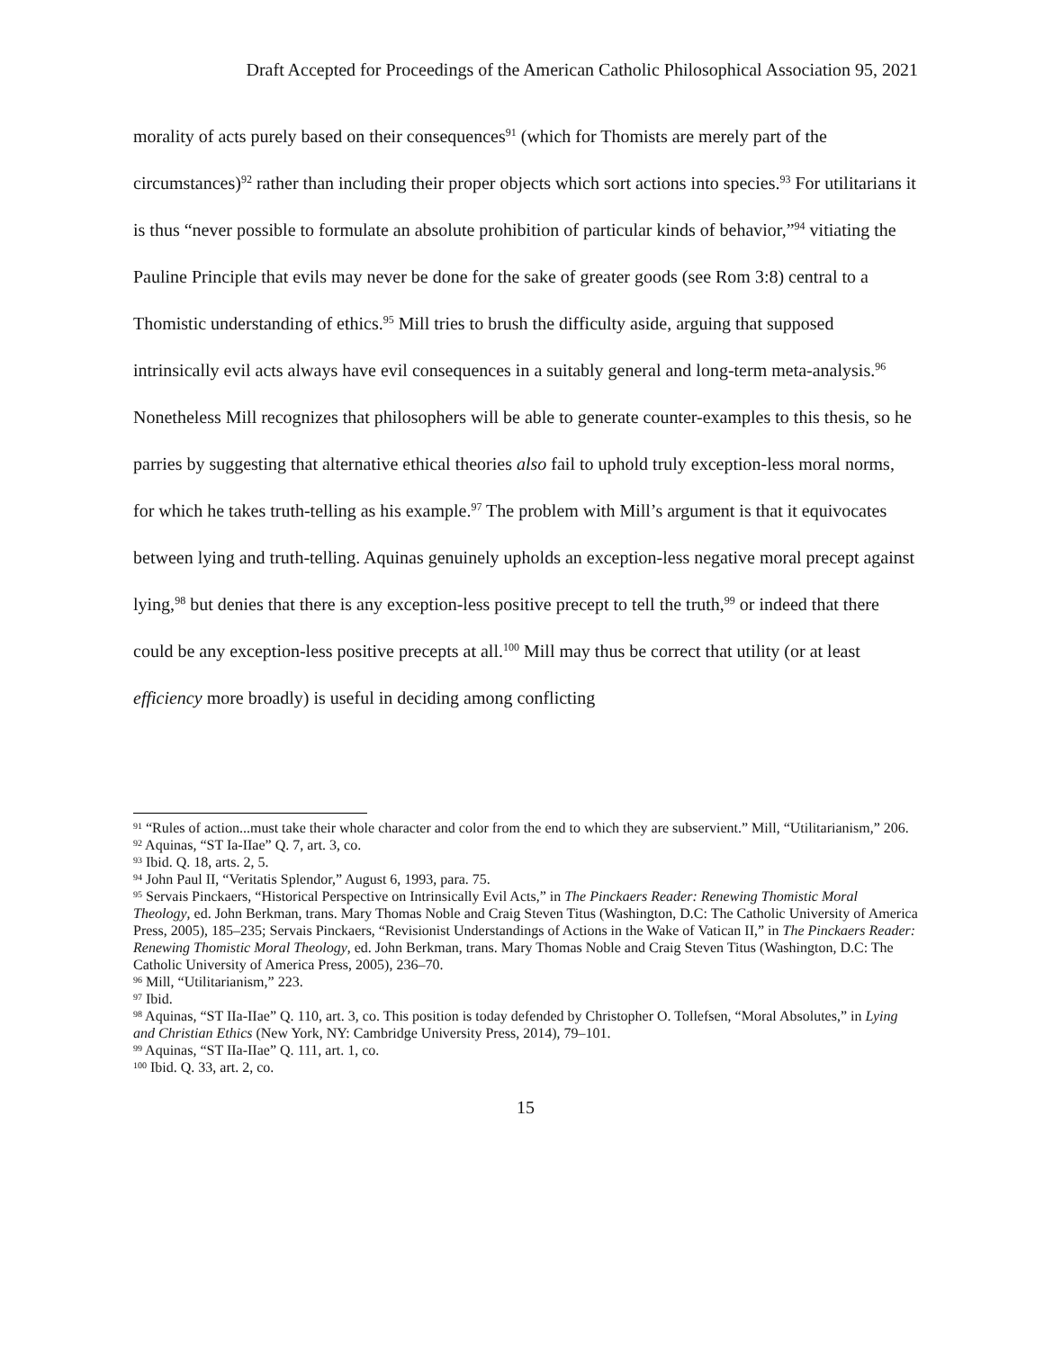Draft Accepted for Proceedings of the American Catholic Philosophical Association 95, 2021
morality of acts purely based on their consequences<sup>91</sup> (which for Thomists are merely part of the circumstances)<sup>92</sup> rather than including their proper objects which sort actions into species.<sup>93</sup> For utilitarians it is thus “never possible to formulate an absolute prohibition of particular kinds of behavior,”<sup>94</sup> vitiating the Pauline Principle that evils may never be done for the sake of greater goods (see Rom 3:8) central to a Thomistic understanding of ethics.<sup>95</sup> Mill tries to brush the difficulty aside, arguing that supposed intrinsically evil acts always have evil consequences in a suitably general and long-term meta-analysis.<sup>96</sup> Nonetheless Mill recognizes that philosophers will be able to generate counter-examples to this thesis, so he parries by suggesting that alternative ethical theories also fail to uphold truly exception-less moral norms, for which he takes truth-telling as his example.<sup>97</sup> The problem with Mill’s argument is that it equivocates between lying and truth-telling. Aquinas genuinely upholds an exception-less negative moral precept against lying,<sup>98</sup> but denies that there is any exception-less positive precept to tell the truth,<sup>99</sup> or indeed that there could be any exception-less positive precepts at all.<sup>100</sup> Mill may thus be correct that utility (or at least efficiency more broadly) is useful in deciding among conflicting
<sup>91</sup> “Rules of action...must take their whole character and color from the end to which they are subservient.” Mill, “Utilitarianism,” 206.
<sup>92</sup> Aquinas, “ST Ia-IIae” Q. 7, art. 3, co.
<sup>93</sup> Ibid. Q. 18, arts. 2, 5.
<sup>94</sup> John Paul II, “Veritatis Splendor,” August 6, 1993, para. 75.
<sup>95</sup> Servais Pinckaers, “Historical Perspective on Intrinsically Evil Acts,” in The Pinckaers Reader: Renewing Thomistic Moral Theology, ed. John Berkman, trans. Mary Thomas Noble and Craig Steven Titus (Washington, D.C: The Catholic University of America Press, 2005), 185–235; Servais Pinckaers, “Revisionist Understandings of Actions in the Wake of Vatican II,” in The Pinckaers Reader: Renewing Thomistic Moral Theology, ed. John Berkman, trans. Mary Thomas Noble and Craig Steven Titus (Washington, D.C: The Catholic University of America Press, 2005), 236–70.
<sup>96</sup> Mill, “Utilitarianism,” 223.
<sup>97</sup> Ibid.
<sup>98</sup> Aquinas, “ST IIa-IIae” Q. 110, art. 3, co. This position is today defended by Christopher O. Tollefsen, “Moral Absolutes,” in Lying and Christian Ethics (New York, NY: Cambridge University Press, 2014), 79–101.
<sup>99</sup> Aquinas, “ST IIa-IIae” Q. 111, art. 1, co.
<sup>100</sup> Ibid. Q. 33, art. 2, co.
15